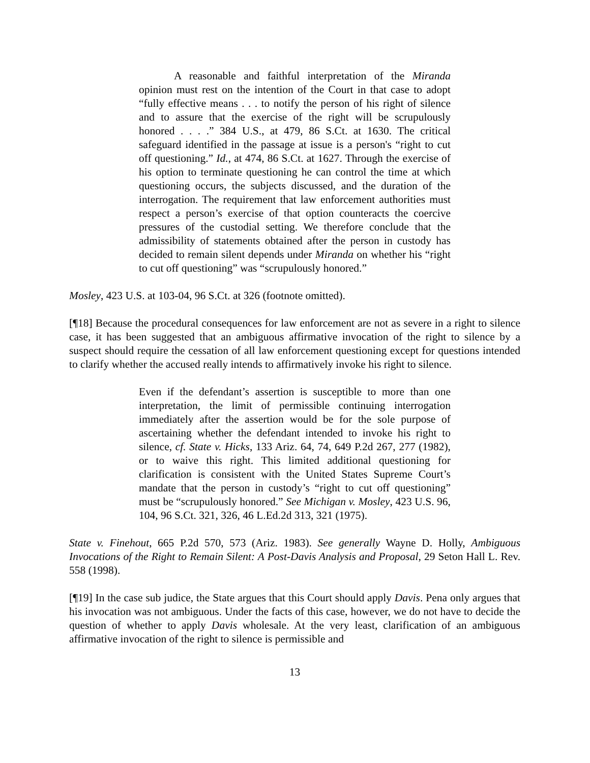A reasonable and faithful interpretation of the Miranda opinion must rest on the intention of the Court in that case to adopt “fully effective means . . . to notify the person of his right of silence and to assure that the exercise of the right will be scrupulously honored . . . .” 384 U.S., at 479, 86 S.Ct. at 1630. The critical safeguard identified in the passage at issue is a person's “right to cut off questioning.” Id., at 474, 86 S.Ct. at 1627. Through the exercise of his option to terminate questioning he can control the time at which questioning occurs, the subjects discussed, and the duration of the interrogation. The requirement that law enforcement authorities must respect a person’s exercise of that option counteracts the coercive pressures of the custodial setting. We therefore conclude that the admissibility of statements obtained after the person in custody has decided to remain silent depends under Miranda on whether his “right to cut off questioning” was “scrupulously honored.”
Mosley, 423 U.S. at 103-04, 96 S.Ct. at 326 (footnote omitted).
[¶18] Because the procedural consequences for law enforcement are not as severe in a right to silence case, it has been suggested that an ambiguous affirmative invocation of the right to silence by a suspect should require the cessation of all law enforcement questioning except for questions intended to clarify whether the accused really intends to affirmatively invoke his right to silence.
Even if the defendant’s assertion is susceptible to more than one interpretation, the limit of permissible continuing interrogation immediately after the assertion would be for the sole purpose of ascertaining whether the defendant intended to invoke his right to silence, cf. State v. Hicks, 133 Ariz. 64, 74, 649 P.2d 267, 277 (1982), or to waive this right. This limited additional questioning for clarification is consistent with the United States Supreme Court’s mandate that the person in custody’s “right to cut off questioning” must be “scrupulously honored.” See Michigan v. Mosley, 423 U.S. 96, 104, 96 S.Ct. 321, 326, 46 L.Ed.2d 313, 321 (1975).
State v. Finehout, 665 P.2d 570, 573 (Ariz. 1983). See generally Wayne D. Holly, Ambiguous Invocations of the Right to Remain Silent: A Post-Davis Analysis and Proposal, 29 Seton Hall L. Rev. 558 (1998).
[¶19] In the case sub judice, the State argues that this Court should apply Davis. Pena only argues that his invocation was not ambiguous. Under the facts of this case, however, we do not have to decide the question of whether to apply Davis wholesale. At the very least, clarification of an ambiguous affirmative invocation of the right to silence is permissible and
13